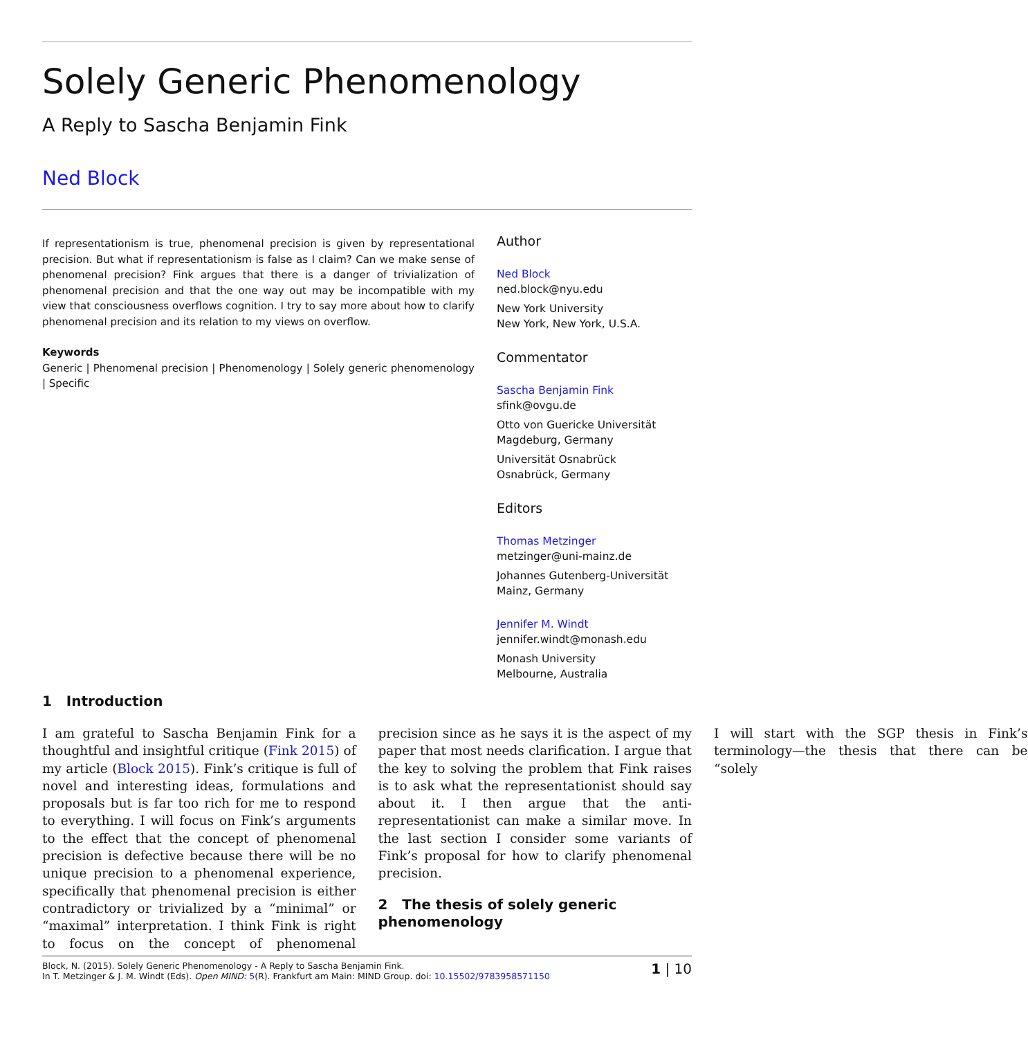Solely Generic Phenomenology
A Reply to Sascha Benjamin Fink
Ned Block
If representationism is true, phenomenal precision is given by representational precision. But what if representationism is false as I claim? Can we make sense of phenomenal precision? Fink argues that there is a danger of trivialization of phenomenal precision and that the one way out may be incompatible with my view that consciousness overflows cognition. I try to say more about how to clarify phenomenal precision and its relation to my views on overflow.
Keywords
Generic | Phenomenal precision | Phenomenology | Solely generic phenomenology | Specific
Author
Ned Block
ned.block@nyu.edu
New York University
New York, New York, U.S.A.
Commentator
Sascha Benjamin Fink
sfink@ovgu.de
Otto von Guericke Universität
Magdeburg, Germany
Universität Osnabrück
Osnabrück, Germany
Editors
Thomas Metzinger
metzinger@uni-mainz.de
Johannes Gutenberg-Universität
Mainz, Germany
Jennifer M. Windt
jennifer.windt@monash.edu
Monash University
Melbourne, Australia
1 Introduction
I am grateful to Sascha Benjamin Fink for a thoughtful and insightful critique (Fink 2015) of my article (Block 2015). Fink’s critique is full of novel and interesting ideas, formulations and proposals but is far too rich for me to respond to everything. I will focus on Fink’s arguments to the effect that the concept of phenomenal precision is defective because there will be no unique precision to a phenomenal experience, specifically that phenomenal precision is either contradictory or trivialized by a “minimal” or “maximal” interpretation. I think Fink is right to focus on the concept of phenomenal precision since as he says it is the aspect of my paper that most needs clarification. I argue that the key to solving the problem that Fink raises is to ask what the representationist should say about it. I then argue that the anti-representationist can make a similar move. In the last section I consider some variants of Fink’s proposal for how to clarify phenomenal precision.
2 The thesis of solely generic phenomenology
I will start with the SGP thesis in Fink’s terminology—the thesis that there can be “solely
Block, N. (2015). Solely Generic Phenomenology - A Reply to Sascha Benjamin Fink.
In T. Metzinger & J. M. Windt (Eds). Open MIND: 5(R). Frankfurt am Main: MIND Group. doi: 10.15502/9783958571150
1 | 10